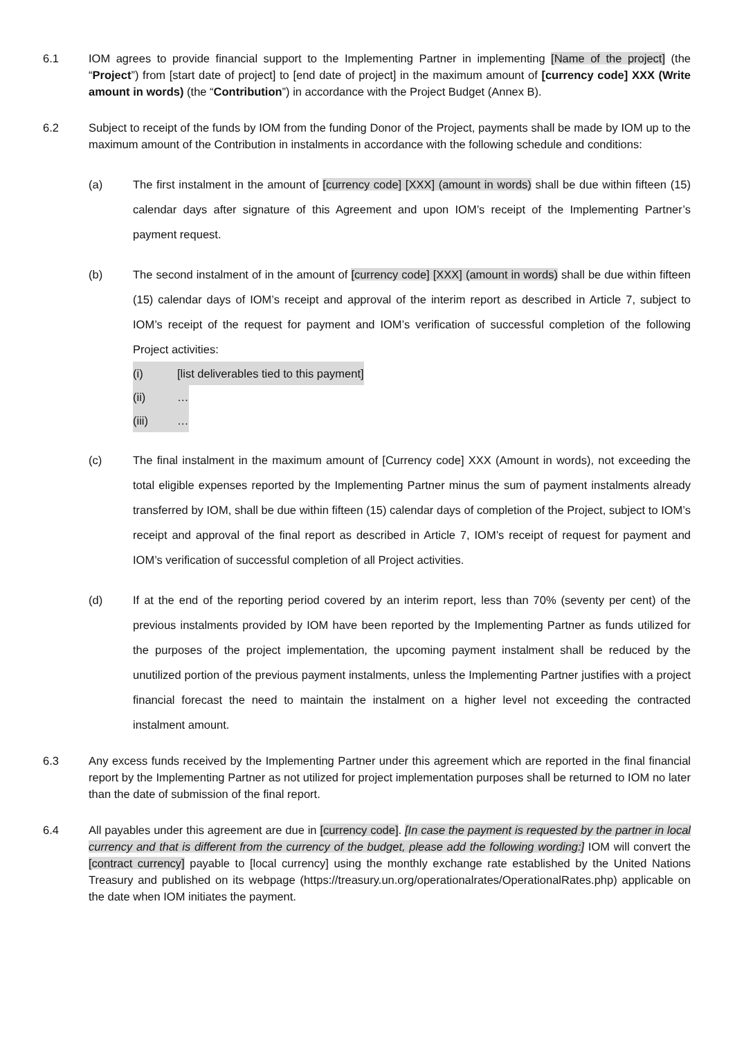6.1 IOM agrees to provide financial support to the Implementing Partner in implementing [Name of the project] (the “Project”) from [start date of project] to [end date of project] in the maximum amount of [currency code] XXX (Write amount in words) (the “Contribution”) in accordance with the Project Budget (Annex B).
6.2 Subject to receipt of the funds by IOM from the funding Donor of the Project, payments shall be made by IOM up to the maximum amount of the Contribution in instalments in accordance with the following schedule and conditions:
(a) The first instalment in the amount of [currency code] [XXX] (amount in words) shall be due within fifteen (15) calendar days after signature of this Agreement and upon IOM’s receipt of the Implementing Partner’s payment request.
(b) The second instalment of in the amount of [currency code] [XXX] (amount in words) shall be due within fifteen (15) calendar days of IOM’s receipt and approval of the interim report as described in Article 7, subject to IOM’s receipt of the request for payment and IOM’s verification of successful completion of the following Project activities:
(i) [list deliverables tied to this payment]
(ii) …
(iii) …
(c) The final instalment in the maximum amount of [Currency code] XXX (Amount in words), not exceeding the total eligible expenses reported by the Implementing Partner minus the sum of payment instalments already transferred by IOM, shall be due within fifteen (15) calendar days of completion of the Project, subject to IOM’s receipt and approval of the final report as described in Article 7, IOM’s receipt of request for payment and IOM’s verification of successful completion of all Project activities.
(d) If at the end of the reporting period covered by an interim report, less than 70% (seventy per cent) of the previous instalments provided by IOM have been reported by the Implementing Partner as funds utilized for the purposes of the project implementation, the upcoming payment instalment shall be reduced by the unutilized portion of the previous payment instalments, unless the Implementing Partner justifies with a project financial forecast the need to maintain the instalment on a higher level not exceeding the contracted instalment amount.
6.3 Any excess funds received by the Implementing Partner under this agreement which are reported in the final financial report by the Implementing Partner as not utilized for project implementation purposes shall be returned to IOM no later than the date of submission of the final report.
6.4 All payables under this agreement are due in [currency code]. [In case the payment is requested by the partner in local currency and that is different from the currency of the budget, please add the following wording:] IOM will convert the [contract currency] payable to [local currency] using the monthly exchange rate established by the United Nations Treasury and published on its webpage (https://treasury.un.org/operationalrates/OperationalRates.php) applicable on the date when IOM initiates the payment.